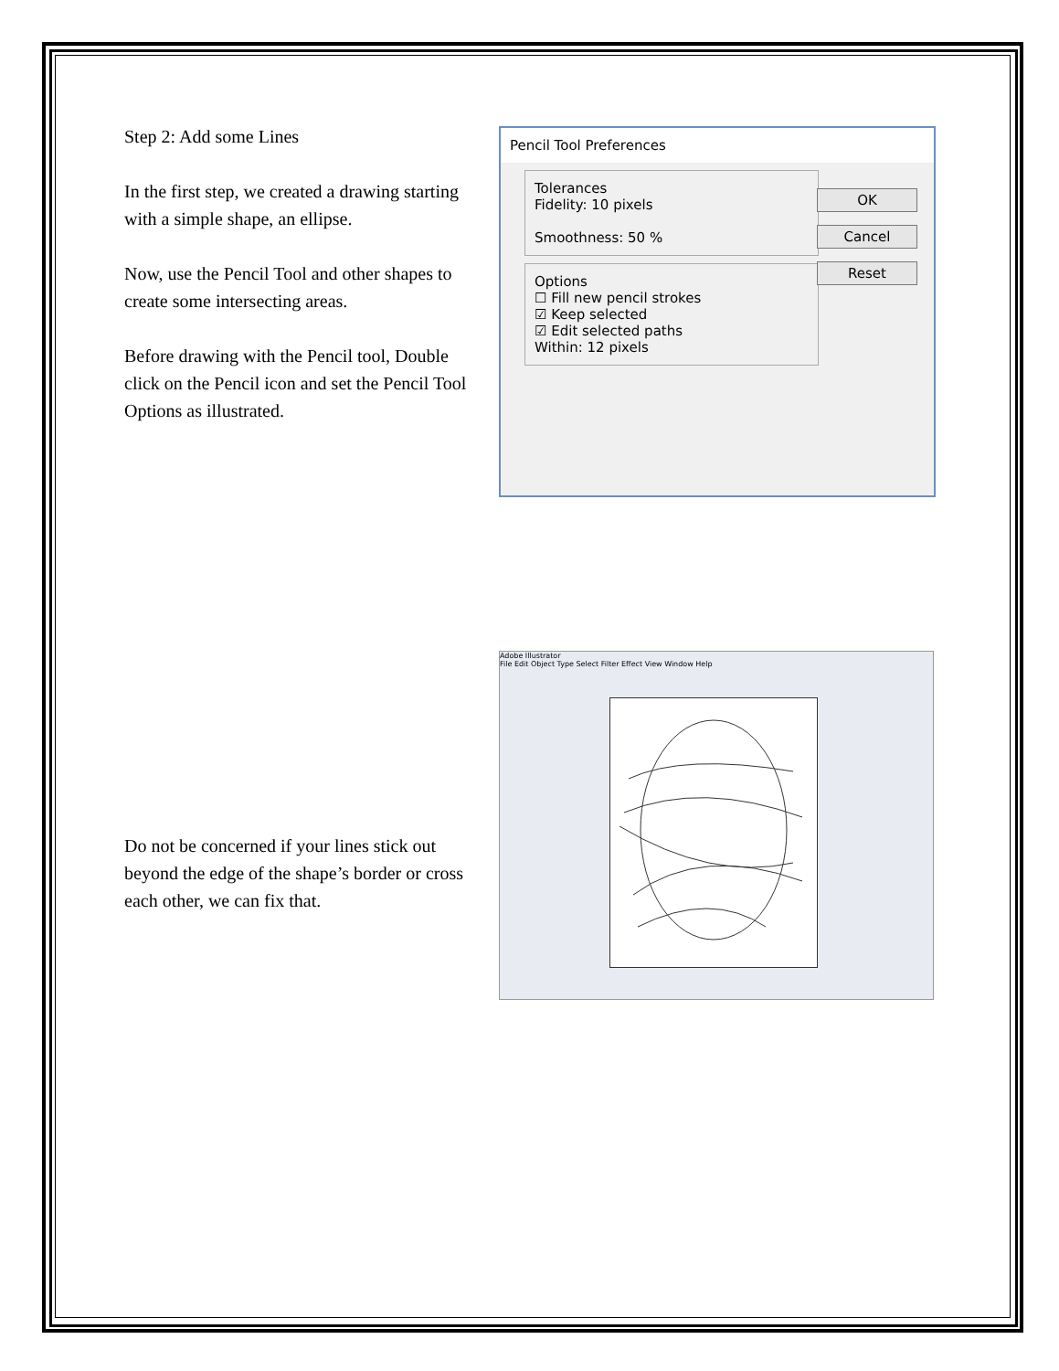Step 2: Add some Lines
In the first step, we created a drawing starting with a simple shape, an ellipse.
Now, use the Pencil Tool and other shapes to create some intersecting areas.
Before drawing with the Pencil tool, Double click on the Pencil icon and set the Pencil Tool Options as illustrated.
Pencil Tool Preferences
Tolerances
Fidelity: 10 pixels
Smoothness: 50 %
Options
☐ Fill new pencil strokes
☑ Keep selected
☑ Edit selected paths
Within: 12 pixels
OK
Cancel
Reset
Adobe Illustrator
File Edit Object Type Select Filter Effect View Window Help
Do not be concerned if your lines stick out beyond the edge of the shape’s border or cross each other, we can fix that.